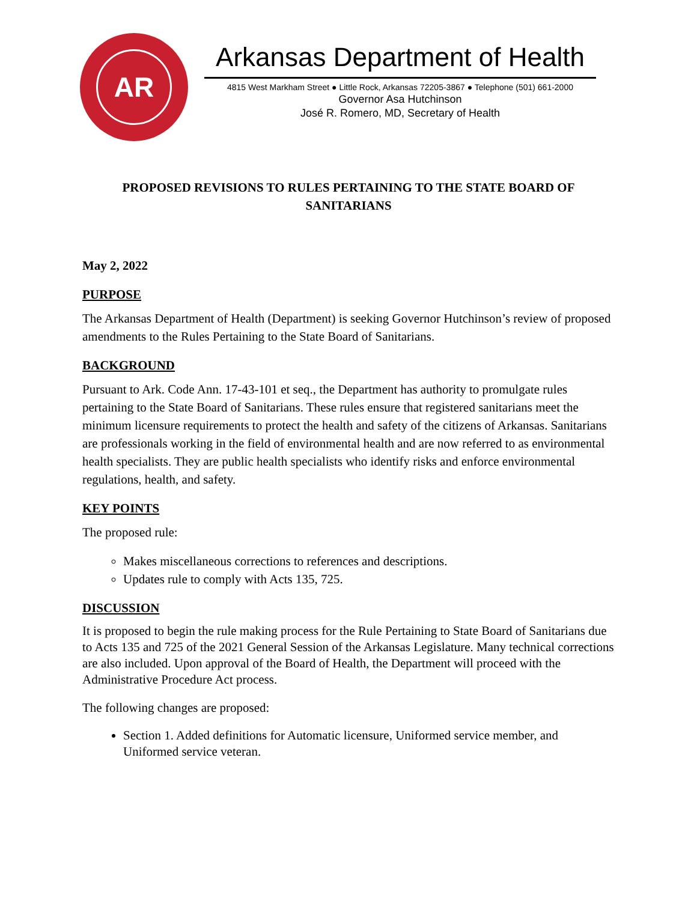AR
Arkansas Department of Health
4815 West Markham Street ● Little Rock, Arkansas 72205-3867 ● Telephone (501) 661-2000
Governor Asa Hutchinson
José R. Romero, MD, Secretary of Health
PROPOSED REVISIONS TO RULES PERTAINING TO THE STATE BOARD OF
SANITARIANS
May 2, 2022
PURPOSE
The Arkansas Department of Health (Department) is seeking Governor Hutchinson’s review of proposed amendments to the Rules Pertaining to the State Board of Sanitarians.
BACKGROUND
Pursuant to Ark. Code Ann. 17-43-101 et seq., the Department has authority to promulgate rules pertaining to the State Board of Sanitarians. These rules ensure that registered sanitarians meet the minimum licensure requirements to protect the health and safety of the citizens of Arkansas. Sanitarians are professionals working in the field of environmental health and are now referred to as environmental health specialists. They are public health specialists who identify risks and enforce environmental regulations, health, and safety.
KEY POINTS
The proposed rule:
Makes miscellaneous corrections to references and descriptions.
Updates rule to comply with Acts 135, 725.
DISCUSSION
It is proposed to begin the rule making process for the Rule Pertaining to State Board of Sanitarians due to Acts 135 and 725 of the 2021 General Session of the Arkansas Legislature. Many technical corrections are also included. Upon approval of the Board of Health, the Department will proceed with the Administrative Procedure Act process.
The following changes are proposed:
Section 1. Added definitions for Automatic licensure, Uniformed service member, and Uniformed service veteran.